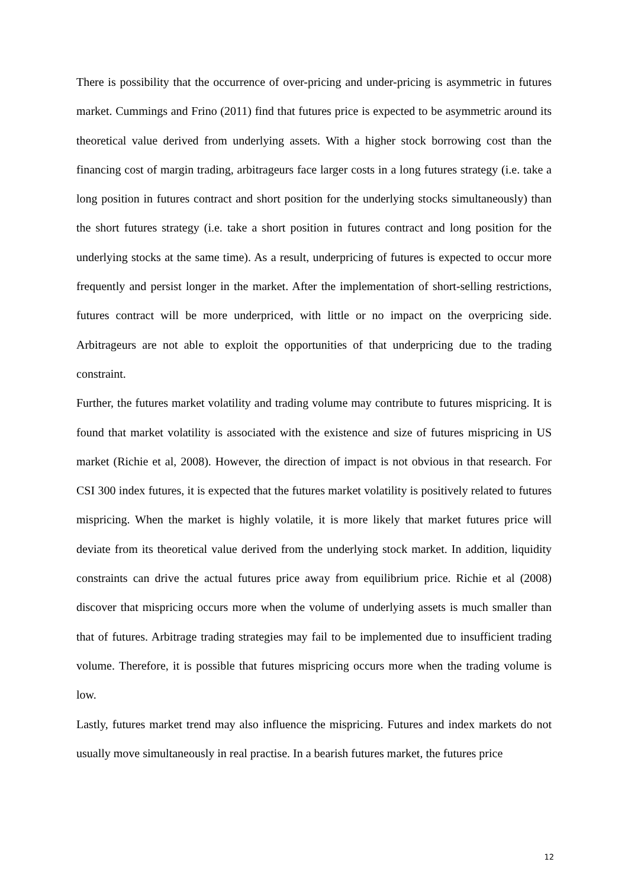There is possibility that the occurrence of over-pricing and under-pricing is asymmetric in futures market. Cummings and Frino (2011) find that futures price is expected to be asymmetric around its theoretical value derived from underlying assets. With a higher stock borrowing cost than the financing cost of margin trading, arbitrageurs face larger costs in a long futures strategy (i.e. take a long position in futures contract and short position for the underlying stocks simultaneously) than the short futures strategy (i.e. take a short position in futures contract and long position for the underlying stocks at the same time). As a result, underpricing of futures is expected to occur more frequently and persist longer in the market. After the implementation of short-selling restrictions, futures contract will be more underpriced, with little or no impact on the overpricing side. Arbitrageurs are not able to exploit the opportunities of that underpricing due to the trading constraint.
Further, the futures market volatility and trading volume may contribute to futures mispricing. It is found that market volatility is associated with the existence and size of futures mispricing in US market (Richie et al, 2008). However, the direction of impact is not obvious in that research. For CSI 300 index futures, it is expected that the futures market volatility is positively related to futures mispricing. When the market is highly volatile, it is more likely that market futures price will deviate from its theoretical value derived from the underlying stock market. In addition, liquidity constraints can drive the actual futures price away from equilibrium price. Richie et al (2008) discover that mispricing occurs more when the volume of underlying assets is much smaller than that of futures. Arbitrage trading strategies may fail to be implemented due to insufficient trading volume. Therefore, it is possible that futures mispricing occurs more when the trading volume is low.
Lastly, futures market trend may also influence the mispricing. Futures and index markets do not usually move simultaneously in real practise. In a bearish futures market, the futures price
12